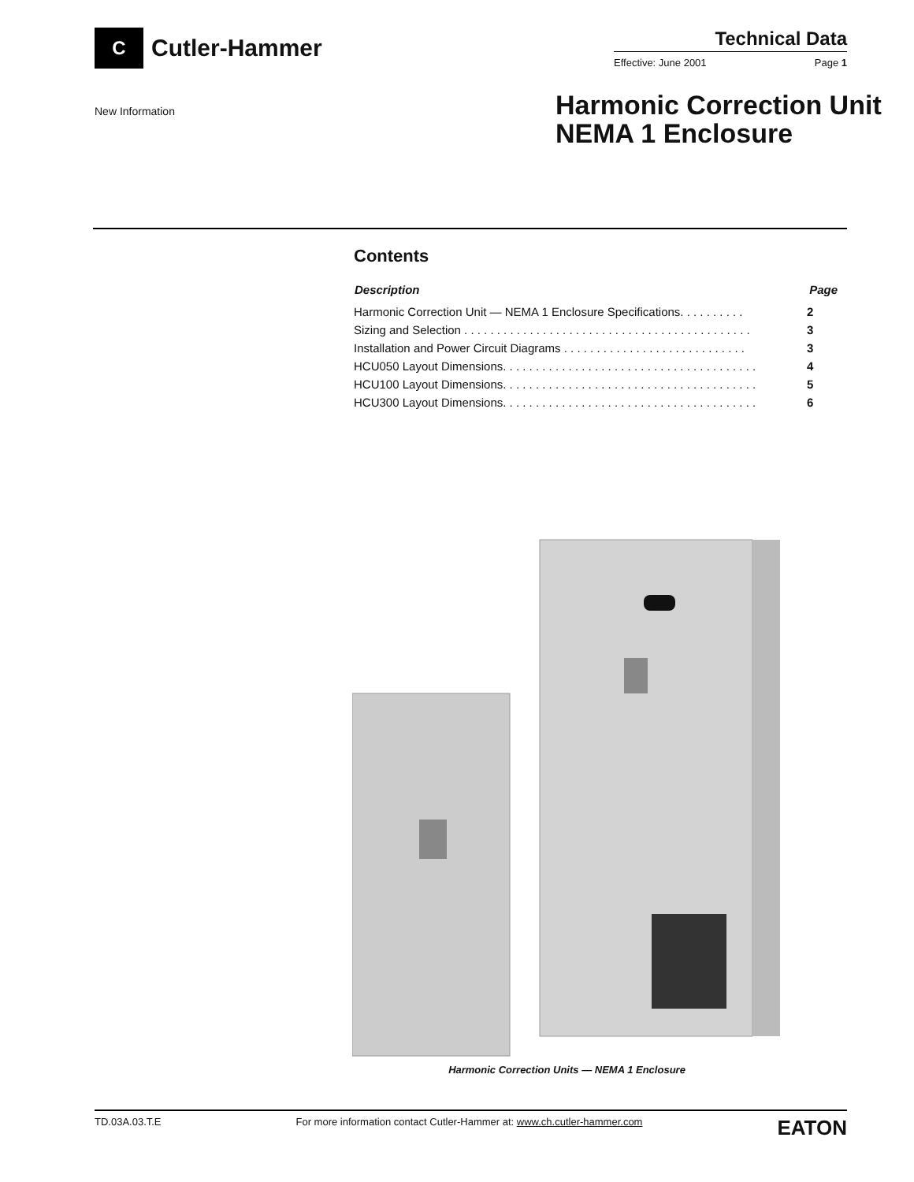C
Cutler-Hammer
Technical Data
Effective: June 2001 Page 1
New Information
Harmonic Correction Unit
NEMA 1 Enclosure
Contents
| Description | Page |
| --- | --- |
| Harmonic Correction Unit — NEMA 1 Enclosure Specifications. . . . . . . . . . | 2 |
| Sizing and Selection . . . . . . . . . . . . . . . . . . . . . . . . . . . . . . . . . . . . . . . . . . . . | 3 |
| Installation and Power Circuit Diagrams . . . . . . . . . . . . . . . . . . . . . . . . . . . . | 3 |
| HCU050 Layout Dimensions. . . . . . . . . . . . . . . . . . . . . . . . . . . . . . . . . . . . . . . | 4 |
| HCU100 Layout Dimensions. . . . . . . . . . . . . . . . . . . . . . . . . . . . . . . . . . . . . . . | 5 |
| HCU300 Layout Dimensions. . . . . . . . . . . . . . . . . . . . . . . . . . . . . . . . . . . . . . . | 6 |
Harmonic Correction Units — NEMA 1 Enclosure
TD.03A.03.T.E For more information contact Cutler-Hammer at: www.ch.cutler-hammer.com EATON